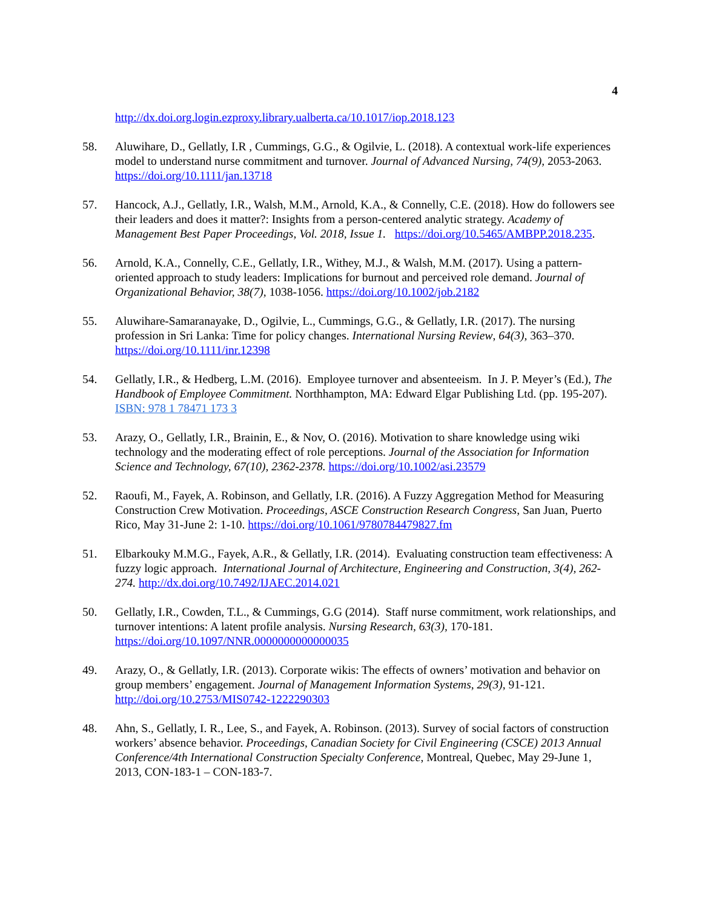4
http://dx.doi.org.login.ezproxy.library.ualberta.ca/10.1017/iop.2018.123
58. Aluwihare, D., Gellatly, I.R , Cummings, G.G., & Ogilvie, L. (2018). A contextual work-life experiences model to understand nurse commitment and turnover. Journal of Advanced Nursing, 74(9), 2053-2063. https://doi.org/10.1111/jan.13718
57. Hancock, A.J., Gellatly, I.R., Walsh, M.M., Arnold, K.A., & Connelly, C.E. (2018). How do followers see their leaders and does it matter?: Insights from a person-centered analytic strategy. Academy of Management Best Paper Proceedings, Vol. 2018, Issue 1. https://doi.org/10.5465/AMBPP.2018.235.
56. Arnold, K.A., Connelly, C.E., Gellatly, I.R., Withey, M.J., & Walsh, M.M. (2017). Using a pattern-oriented approach to study leaders: Implications for burnout and perceived role demand. Journal of Organizational Behavior, 38(7), 1038-1056. https://doi.org/10.1002/job.2182
55. Aluwihare-Samaranayake, D., Ogilvie, L., Cummings, G.G., & Gellatly, I.R. (2017). The nursing profession in Sri Lanka: Time for policy changes. International Nursing Review, 64(3), 363–370. https://doi.org/10.1111/inr.12398
54. Gellatly, I.R., & Hedberg, L.M. (2016). Employee turnover and absenteeism. In J. P. Meyer’s (Ed.), The Handbook of Employee Commitment. Northhampton, MA: Edward Elgar Publishing Ltd. (pp. 195-207). ISBN: 978 1 78471 173 3
53. Arazy, O., Gellatly, I.R., Brainin, E., & Nov, O. (2016). Motivation to share knowledge using wiki technology and the moderating effect of role perceptions. Journal of the Association for Information Science and Technology, 67(10), 2362-2378. https://doi.org/10.1002/asi.23579
52. Raoufi, M., Fayek, A. Robinson, and Gellatly, I.R. (2016). A Fuzzy Aggregation Method for Measuring Construction Crew Motivation. Proceedings, ASCE Construction Research Congress, San Juan, Puerto Rico, May 31-June 2: 1-10. https://doi.org/10.1061/9780784479827.fm
51. Elbarkouky M.M.G., Fayek, A.R., & Gellatly, I.R. (2014). Evaluating construction team effectiveness: A fuzzy logic approach. International Journal of Architecture, Engineering and Construction, 3(4), 262-274. http://dx.doi.org/10.7492/IJAEC.2014.021
50. Gellatly, I.R., Cowden, T.L., & Cummings, G.G (2014). Staff nurse commitment, work relationships, and turnover intentions: A latent profile analysis. Nursing Research, 63(3), 170-181. https://doi.org/10.1097/NNR.0000000000000035
49. Arazy, O., & Gellatly, I.R. (2013). Corporate wikis: The effects of owners’ motivation and behavior on group members’ engagement. Journal of Management Information Systems, 29(3), 91-121. http://doi.org/10.2753/MIS0742-1222290303
48. Ahn, S., Gellatly, I. R., Lee, S., and Fayek, A. Robinson. (2013). Survey of social factors of construction workers’ absence behavior. Proceedings, Canadian Society for Civil Engineering (CSCE) 2013 Annual Conference/4th International Construction Specialty Conference, Montreal, Quebec, May 29-June 1, 2013, CON-183-1 – CON-183-7.